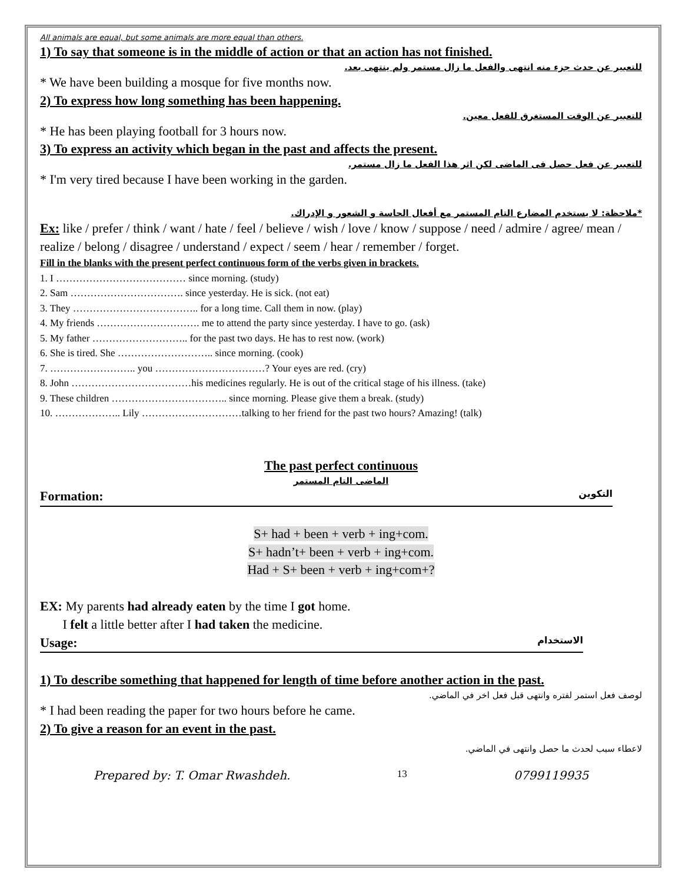All animals are equal, but some animals are more equal than others.
1) To say that someone is in the middle of action or that an action has not finished.
للتعبير عن حدث جزء منه انتهى والفعل ما زال مستمر ولم ينتهى بعد.
* We have been building a mosque for five months now.
2) To express how long something has been happening.
للتعبير عن الوقت المستغرق للفعل معين.
* He has been playing football for 3 hours now.
3) To express an activity which began in the past and affects the present.
للتعبير عن فعل حصل فى الماضى لكن اثر هذا الفعل ما زال مستمر.
* I'm very tired because I have been working in the garden.
*ملاحظة: لا يستخدم المضارع التام المستمر مع أفعال الحاسة و الشعور و الإدراك.
Ex: like / prefer / think / want / hate / feel / believe / wish / love / know / suppose / need / admire / agree/ mean / realize / belong / disagree / understand / expect / seem / hear / remember / forget.
Fill in the blanks with the present perfect continuous form of the verbs given in brackets.
1. I ………………………………… since morning. (study)
2. Sam ……………………………. since yesterday. He is sick. (not eat)
3. They ……………………………….. for a long time. Call them in now. (play)
4. My friends …………………………. me to attend the party since yesterday. I have to go. (ask)
5. My father ……………………….. for the past two days. He has to rest now. (work)
6. She is tired. She ……………………….. since morning. (cook)
7. …………………….. you ……………………………? Your eyes are red. (cry)
8. John ………………………………his medicines regularly. He is out of the critical stage of his illness. (take)
9. These children …………………………….. since morning. Please give them a break. (study)
10. ……………….. Lily …………………………talking to her friend for the past two hours? Amazing! (talk)
The past perfect continuous
الماضى التام المستمر
Formation: التكوين
S+ had + been + verb + ing+com.
S+ hadn’t+ been + verb + ing+com.
Had + S+ been + verb + ing+com+?
EX: My parents had already eaten by the time I got home.
I felt a little better after I had taken the medicine.
Usage: الاستخدام
1) To describe something that happened for length of time before another action in the past.
لوصف فعل استمر لفتره وانتهى قبل فعل اخر في الماضي.
* I had been reading the paper for two hours before he came.
2) To give a reason for an event in the past.
لاعطاء سبب لحدث ما حصل وانتهى في الماضي.
Prepared by: T. Omar Rwashdeh. 13 0799119935